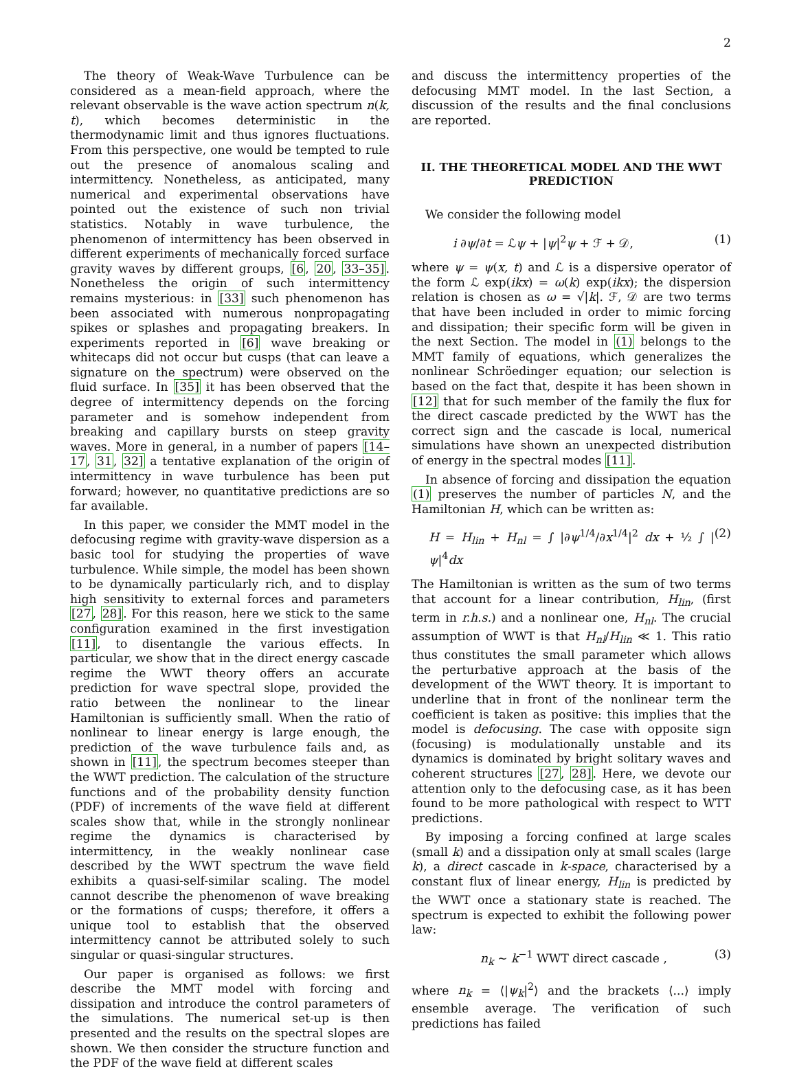2
The theory of Weak-Wave Turbulence can be considered as a mean-field approach, where the relevant observable is the wave action spectrum n(k, t), which becomes deterministic in the thermodynamic limit and thus ignores fluctuations. From this perspective, one would be tempted to rule out the presence of anomalous scaling and intermittency. Nonetheless, as anticipated, many numerical and experimental observations have pointed out the existence of such non trivial statistics. Notably in wave turbulence, the phenomenon of intermittency has been observed in different experiments of mechanically forced surface gravity waves by different groups, [6, 20, 33–35]. Nonetheless the origin of such intermittency remains mysterious: in [33] such phenomenon has been associated with numerous nonpropagating spikes or splashes and propagating breakers. In experiments reported in [6] wave breaking or whitecaps did not occur but cusps (that can leave a signature on the spectrum) were observed on the fluid surface. In [35] it has been observed that the degree of intermittency depends on the forcing parameter and is somehow independent from breaking and capillary bursts on steep gravity waves. More in general, in a number of papers [14–17, 31, 32] a tentative explanation of the origin of intermittency in wave turbulence has been put forward; however, no quantitative predictions are so far available.
In this paper, we consider the MMT model in the defocusing regime with gravity-wave dispersion as a basic tool for studying the properties of wave turbulence. While simple, the model has been shown to be dynamically particularly rich, and to display high sensitivity to external forces and parameters [27, 28]. For this reason, here we stick to the same configuration examined in the first investigation [11], to disentangle the various effects. In particular, we show that in the direct energy cascade regime the WWT theory offers an accurate prediction for wave spectral slope, provided the ratio between the nonlinear to the linear Hamiltonian is sufficiently small. When the ratio of nonlinear to linear energy is large enough, the prediction of the wave turbulence fails and, as shown in [11], the spectrum becomes steeper than the WWT prediction. The calculation of the structure functions and of the probability density function (PDF) of increments of the wave field at different scales show that, while in the strongly nonlinear regime the dynamics is characterised by intermittency, in the weakly nonlinear case described by the WWT spectrum the wave field exhibits a quasi-self-similar scaling. The model cannot describe the phenomenon of wave breaking or the formations of cusps; therefore, it offers a unique tool to establish that the observed intermittency cannot be attributed solely to such singular or quasi-singular structures.
Our paper is organised as follows: we first describe the MMT model with forcing and dissipation and introduce the control parameters of the simulations. The numerical set-up is then presented and the results on the spectral slopes are shown. We then consider the structure function and the PDF of the wave field at different scales
and discuss the intermittency properties of the defocusing MMT model. In the last Section, a discussion of the results and the final conclusions are reported.
II. THE THEORETICAL MODEL AND THE WWT PREDICTION
We consider the following model
i ∂ψ/∂t = ℒψ + |ψ|<sup>2</sup>ψ + ℱ + 𝒟, (1)
where ψ = ψ(x, t) and ℒ is a dispersive operator of the form ℒ exp(ikx) = ω(k) exp(ikx); the dispersion relation is chosen as ω = √|k|. ℱ, 𝒟 are two terms that have been included in order to mimic forcing and dissipation; their specific form will be given in the next Section. The model in (1) belongs to the MMT family of equations, which generalizes the nonlinear Schröedinger equation; our selection is based on the fact that, despite it has been shown in [12] that for such member of the family the flux for the direct cascade predicted by the WWT has the correct sign and the cascade is local, numerical simulations have shown an unexpected distribution of energy in the spectral modes [11].
In absence of forcing and dissipation the equation (1) preserves the number of particles N, and the Hamiltonian H, which can be written as:
H = H<sub>lin</sub> + H<sub>nl</sub> = ∫ |∂ψ<sup>1/4</sup>/∂x<sup>1/4</sup>|<sup>2</sup> dx + ½ ∫ |ψ|<sup>4</sup>dx (2)
The Hamiltonian is written as the sum of two terms that account for a linear contribution, H<sub>lin</sub>, (first term in r.h.s.) and a nonlinear one, H<sub>nl</sub>. The crucial assumption of WWT is that H<sub>nl</sub>/H<sub>lin</sub> ≪ 1. This ratio thus constitutes the small parameter which allows the perturbative approach at the basis of the development of the WWT theory. It is important to underline that in front of the nonlinear term the coefficient is taken as positive: this implies that the model is defocusing. The case with opposite sign (focusing) is modulationally unstable and its dynamics is dominated by bright solitary waves and coherent structures [27, 28]. Here, we devote our attention only to the defocusing case, as it has been found to be more pathological with respect to WTT predictions.
By imposing a forcing confined at large scales (small k) and a dissipation only at small scales (large k), a direct cascade in k-space, characterised by a constant flux of linear energy, H<sub>lin</sub> is predicted by the WWT once a stationary state is reached. The spectrum is expected to exhibit the following power law:
n<sub>k</sub> ∼ k<sup>−1</sup> WWT direct cascade , (3)
where n<sub>k</sub> = ⟨|ψ<sub>k</sub>|<sup>2</sup>⟩ and the brackets ⟨...⟩ imply ensemble average. The verification of such predictions has failed